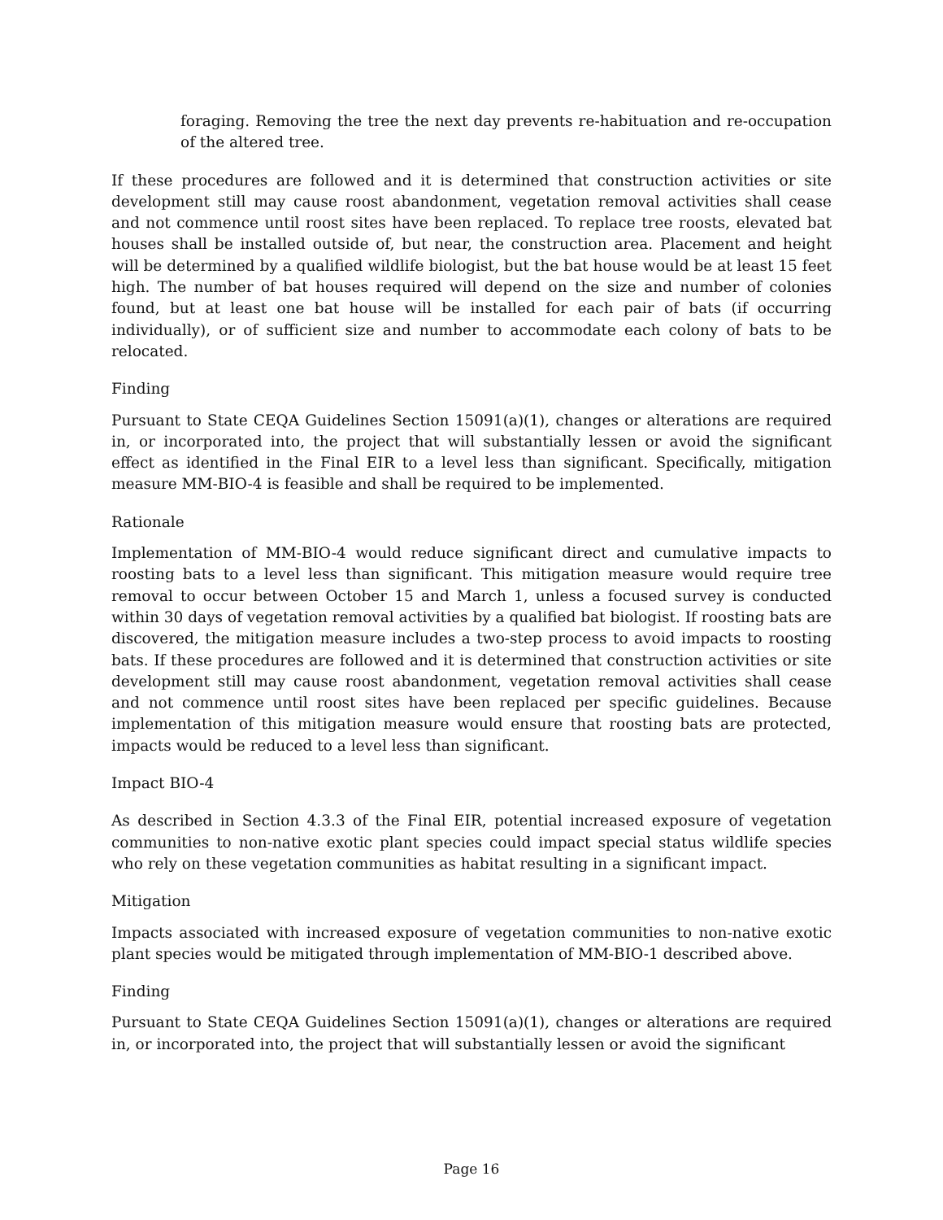foraging. Removing the tree the next day prevents re-habituation and re-occupation of the altered tree.
If these procedures are followed and it is determined that construction activities or site development still may cause roost abandonment, vegetation removal activities shall cease and not commence until roost sites have been replaced. To replace tree roosts, elevated bat houses shall be installed outside of, but near, the construction area. Placement and height will be determined by a qualified wildlife biologist, but the bat house would be at least 15 feet high. The number of bat houses required will depend on the size and number of colonies found, but at least one bat house will be installed for each pair of bats (if occurring individually), or of sufficient size and number to accommodate each colony of bats to be relocated.
Finding
Pursuant to State CEQA Guidelines Section 15091(a)(1), changes or alterations are required in, or incorporated into, the project that will substantially lessen or avoid the significant effect as identified in the Final EIR to a level less than significant. Specifically, mitigation measure MM-BIO-4 is feasible and shall be required to be implemented.
Rationale
Implementation of MM-BIO-4 would reduce significant direct and cumulative impacts to roosting bats to a level less than significant. This mitigation measure would require tree removal to occur between October 15 and March 1, unless a focused survey is conducted within 30 days of vegetation removal activities by a qualified bat biologist. If roosting bats are discovered, the mitigation measure includes a two-step process to avoid impacts to roosting bats. If these procedures are followed and it is determined that construction activities or site development still may cause roost abandonment, vegetation removal activities shall cease and not commence until roost sites have been replaced per specific guidelines. Because implementation of this mitigation measure would ensure that roosting bats are protected, impacts would be reduced to a level less than significant.
Impact BIO-4
As described in Section 4.3.3 of the Final EIR, potential increased exposure of vegetation communities to non-native exotic plant species could impact special status wildlife species who rely on these vegetation communities as habitat resulting in a significant impact.
Mitigation
Impacts associated with increased exposure of vegetation communities to non-native exotic plant species would be mitigated through implementation of MM-BIO-1 described above.
Finding
Pursuant to State CEQA Guidelines Section 15091(a)(1), changes or alterations are required in, or incorporated into, the project that will substantially lessen or avoid the significant
Page 16